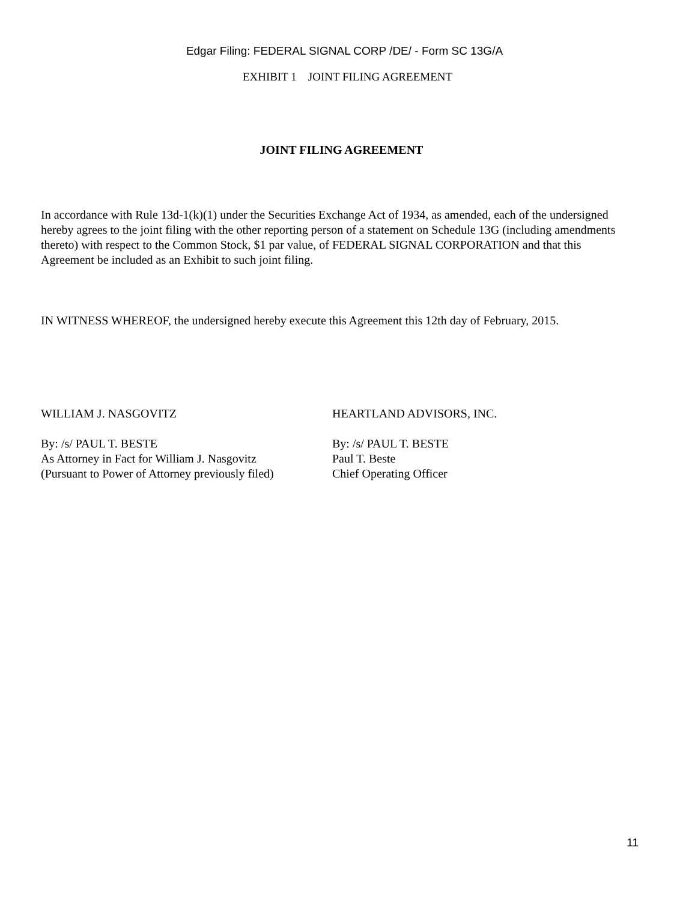Edgar Filing: FEDERAL SIGNAL CORP /DE/ - Form SC 13G/A
EXHIBIT 1 JOINT FILING AGREEMENT
JOINT FILING AGREEMENT
In accordance with Rule 13d-1(k)(1) under the Securities Exchange Act of 1934, as amended, each of the undersigned hereby agrees to the joint filing with the other reporting person of a statement on Schedule 13G (including amendments thereto) with respect to the Common Stock, $1 par value, of FEDERAL SIGNAL CORPORATION and that this Agreement be included as an Exhibit to such joint filing.
IN WITNESS WHEREOF, the undersigned hereby execute this Agreement this 12th day of February, 2015.
WILLIAM J. NASGOVITZ
By: /s/ PAUL T. BESTE
As Attorney in Fact for William J. Nasgovitz
(Pursuant to Power of Attorney previously filed)
HEARTLAND ADVISORS, INC.
By: /s/ PAUL T. BESTE
Paul T. Beste
Chief Operating Officer
11